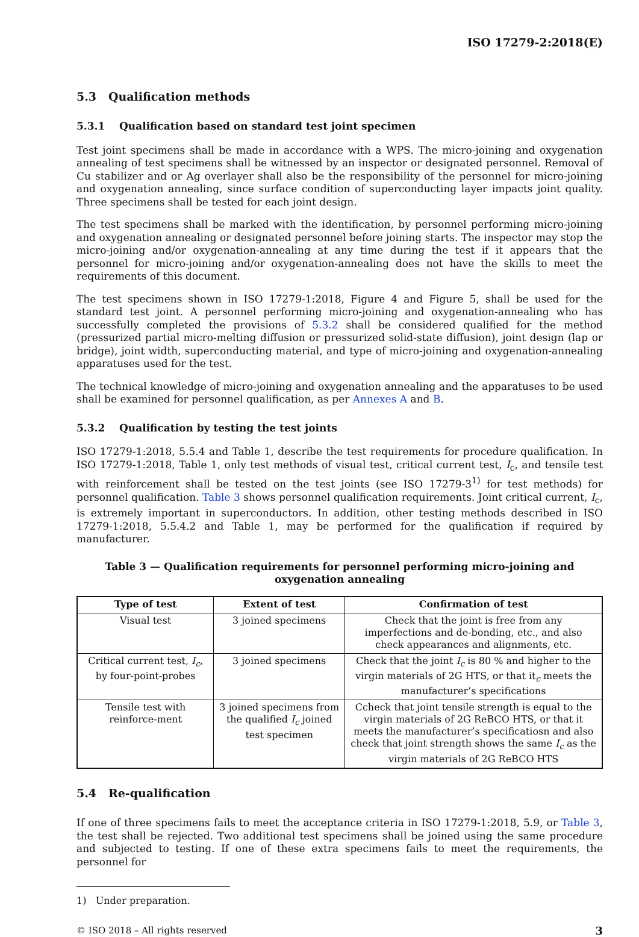ISO 17279-2:2018(E)
5.3 Qualification methods
5.3.1 Qualification based on standard test joint specimen
Test joint specimens shall be made in accordance with a WPS. The micro-joining and oxygenation annealing of test specimens shall be witnessed by an inspector or designated personnel. Removal of Cu stabilizer and or Ag overlayer shall also be the responsibility of the personnel for micro-joining and oxygenation annealing, since surface condition of superconducting layer impacts joint quality. Three specimens shall be tested for each joint design.
The test specimens shall be marked with the identification, by personnel performing micro-joining and oxygenation annealing or designated personnel before joining starts. The inspector may stop the micro-joining and/or oxygenation-annealing at any time during the test if it appears that the personnel for micro-joining and/or oxygenation-annealing does not have the skills to meet the requirements of this document.
The test specimens shown in ISO 17279-1:2018, Figure 4 and Figure 5, shall be used for the standard test joint. A personnel performing micro-joining and oxygenation-annealing who has successfully completed the provisions of 5.3.2 shall be considered qualified for the method (pressurized partial micro-melting diffusion or pressurized solid-state diffusion), joint design (lap or bridge), joint width, superconducting material, and type of micro-joining and oxygenation-annealing apparatuses used for the test.
The technical knowledge of micro-joining and oxygenation annealing and the apparatuses to be used shall be examined for personnel qualification, as per Annexes A and B.
5.3.2 Qualification by testing the test joints
ISO 17279-1:2018, 5.5.4 and Table 1, describe the test requirements for procedure qualification. In ISO 17279-1:2018, Table 1, only test methods of visual test, critical current test, I<sub>c</sub>, and tensile test with reinforcement shall be tested on the test joints (see ISO 17279-3<sup>1)</sup> for test methods) for personnel qualification. Table 3 shows personnel qualification requirements. Joint critical current, I<sub>c</sub>, is extremely important in superconductors. In addition, other testing methods described in ISO 17279-1:2018, 5.5.4.2 and Table 1, may be performed for the qualification if required by manufacturer.
Table 3 — Qualification requirements for personnel performing micro-joining and oxygenation annealing
| Type of test | Extent of test | Confirmation of test |
| --- | --- | --- |
| Visual test | 3 joined specimens | Check that the joint is free from any imperfections and de-bonding, etc., and also check appearances and alignments, etc. |
| Critical current test, I<sub>c</sub> , by four-point-probes | 3 joined specimens | Check that the joint I<sub>c</sub> is 80 % and higher to the virgin materials of 2G HTS, or that it<sub>c</sub> meets the manufacturer’s specifications |
| Tensile test with reinforce-ment | 3 joined specimens from the qualified I<sub>c</sub> joined test specimen | Ccheck that joint tensile strength is equal to the virgin materials of 2G ReBCO HTS, or that it meets the manufacturer’s specificatiosn and also check that joint strength shows the same I<sub>c</sub> as the virgin materials of 2G ReBCO HTS |
5.4 Re-qualification
If one of three specimens fails to meet the acceptance criteria in ISO 17279-1:2018, 5.9, or Table 3, the test shall be rejected. Two additional test specimens shall be joined using the same procedure and subjected to testing. If one of these extra specimens fails to meet the requirements, the personnel for
1) Under preparation.
© ISO 2018 – All rights reserved 3